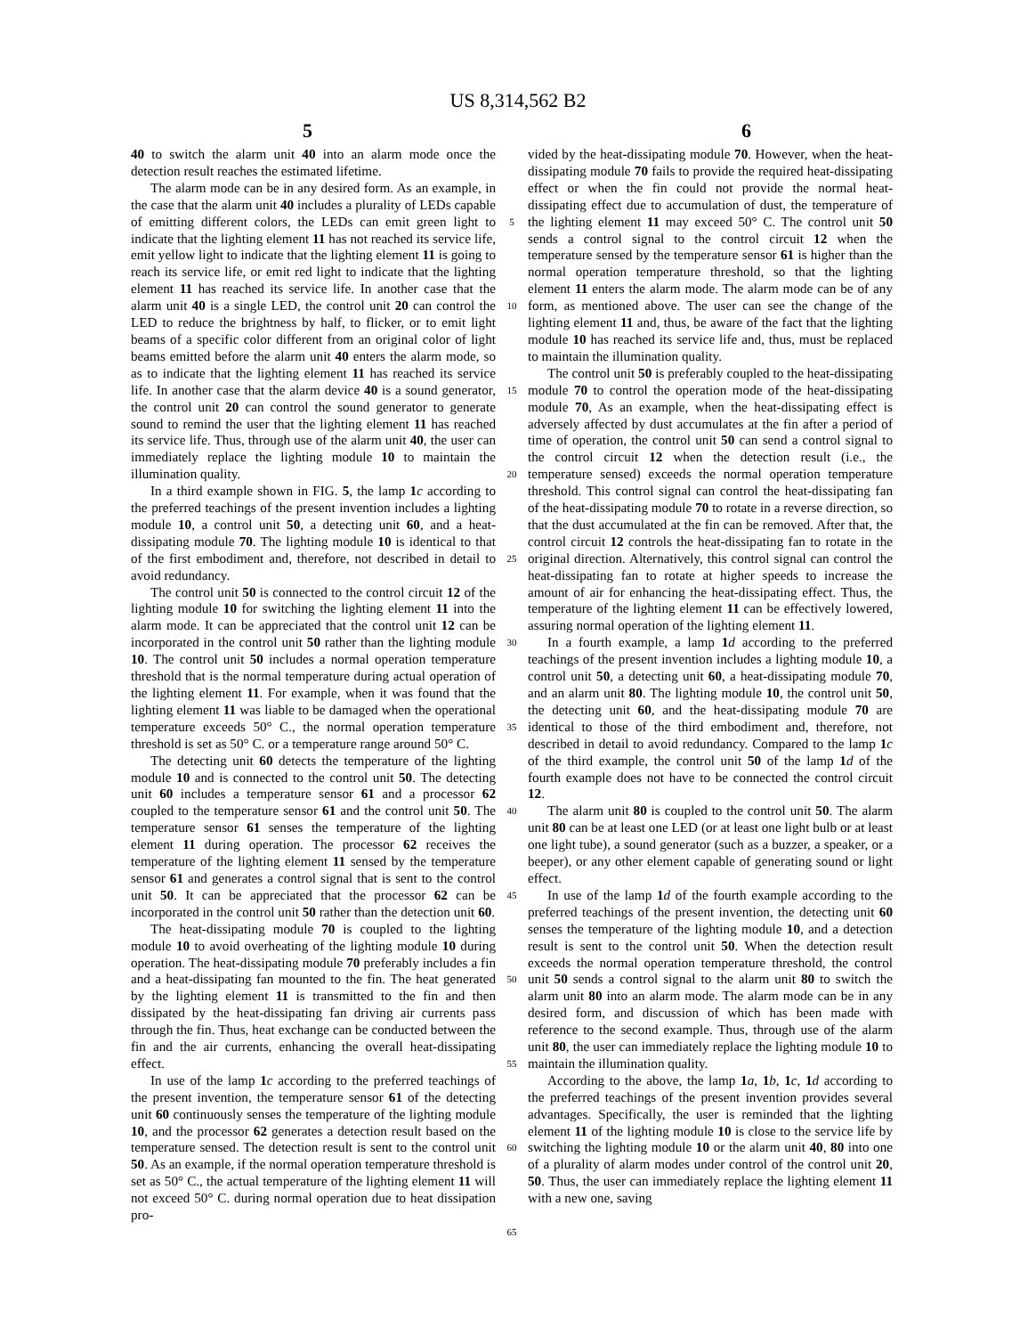US 8,314,562 B2
5 6
40 to switch the alarm unit 40 into an alarm mode once the detection result reaches the estimated lifetime.
The alarm mode can be in any desired form. As an example, in the case that the alarm unit 40 includes a plurality of LEDs capable of emitting different colors, the LEDs can emit green light to indicate that the lighting element 11 has not reached its service life, emit yellow light to indicate that the lighting element 11 is going to reach its service life, or emit red light to indicate that the lighting element 11 has reached its service life. In another case that the alarm unit 40 is a single LED, the control unit 20 can control the LED to reduce the brightness by half, to flicker, or to emit light beams of a specific color different from an original color of light beams emitted before the alarm unit 40 enters the alarm mode, so as to indicate that the lighting element 11 has reached its service life. In another case that the alarm device 40 is a sound generator, the control unit 20 can control the sound generator to generate sound to remind the user that the lighting element 11 has reached its service life. Thus, through use of the alarm unit 40, the user can immediately replace the lighting module 10 to maintain the illumination quality.
In a third example shown in FIG. 5, the lamp 1 c according to the preferred teachings of the present invention includes a lighting module 10, a control unit 50, a detecting unit 60, and a heat-dissipating module 70. The lighting module 10 is identical to that of the first embodiment and, therefore, not described in detail to avoid redundancy.
The control unit 50 is connected to the control circuit 12 of the lighting module 10 for switching the lighting element 11 into the alarm mode. It can be appreciated that the control unit 12 can be incorporated in the control unit 50 rather than the lighting module 10. The control unit 50 includes a normal operation temperature threshold that is the normal temperature during actual operation of the lighting element 11. For example, when it was found that the lighting element 11 was liable to be damaged when the operational temperature exceeds 50° C., the normal operation temperature threshold is set as 50° C. or a temperature range around 50° C.
The detecting unit 60 detects the temperature of the lighting module 10 and is connected to the control unit 50. The detecting unit 60 includes a temperature sensor 61 and a processor 62 coupled to the temperature sensor 61 and the control unit 50. The temperature sensor 61 senses the temperature of the lighting element 11 during operation. The processor 62 receives the temperature of the lighting element 11 sensed by the temperature sensor 61 and generates a control signal that is sent to the control unit 50. It can be appreciated that the processor 62 can be incorporated in the control unit 50 rather than the detection unit 60.
The heat-dissipating module 70 is coupled to the lighting module 10 to avoid overheating of the lighting module 10 during operation. The heat-dissipating module 70 preferably includes a fin and a heat-dissipating fan mounted to the fin. The heat generated by the lighting element 11 is transmitted to the fin and then dissipated by the heat-dissipating fan driving air currents pass through the fin. Thus, heat exchange can be conducted between the fin and the air currents, enhancing the overall heat-dissipating effect.
In use of the lamp 1 c according to the preferred teachings of the present invention, the temperature sensor 61 of the detecting unit 60 continuously senses the temperature of the lighting module 10, and the processor 62 generates a detection result based on the temperature sensed. The detection result is sent to the control unit 50. As an example, if the normal operation temperature threshold is set as 50° C., the actual temperature of the lighting element 11 will not exceed 50° C. during normal operation due to heat dissipation pro-
5
10
15
20
25
30
35
40
45
50
55
60
65
vided by the heat-dissipating module 70. However, when the heat-dissipating module 70 fails to provide the required heat-dissipating effect or when the fin could not provide the normal heat-dissipating effect due to accumulation of dust, the temperature of the lighting element 11 may exceed 50° C. The control unit 50 sends a control signal to the control circuit 12 when the temperature sensed by the temperature sensor 61 is higher than the normal operation temperature threshold, so that the lighting element 11 enters the alarm mode. The alarm mode can be of any form, as mentioned above. The user can see the change of the lighting element 11 and, thus, be aware of the fact that the lighting module 10 has reached its service life and, thus, must be replaced to maintain the illumination quality.
The control unit 50 is preferably coupled to the heat-dissipating module 70 to control the operation mode of the heat-dissipating module 70, As an example, when the heat-dissipating effect is adversely affected by dust accumulates at the fin after a period of time of operation, the control unit 50 can send a control signal to the control circuit 12 when the detection result (i.e., the temperature sensed) exceeds the normal operation temperature threshold. This control signal can control the heat-dissipating fan of the heat-dissipating module 70 to rotate in a reverse direction, so that the dust accumulated at the fin can be removed. After that, the control circuit 12 controls the heat-dissipating fan to rotate in the original direction. Alternatively, this control signal can control the heat-dissipating fan to rotate at higher speeds to increase the amount of air for enhancing the heat-dissipating effect. Thus, the temperature of the lighting element 11 can be effectively lowered, assuring normal operation of the lighting element 11.
In a fourth example, a lamp 1 d according to the preferred teachings of the present invention includes a lighting module 10, a control unit 50, a detecting unit 60, a heat-dissipating module 70, and an alarm unit 80. The lighting module 10, the control unit 50, the detecting unit 60, and the heat-dissipating module 70 are identical to those of the third embodiment and, therefore, not described in detail to avoid redundancy. Compared to the lamp 1 c of the third example, the control unit 50 of the lamp 1 d of the fourth example does not have to be connected the control circuit 12.
The alarm unit 80 is coupled to the control unit 50. The alarm unit 80 can be at least one LED (or at least one light bulb or at least one light tube), a sound generator (such as a buzzer, a speaker, or a beeper), or any other element capable of generating sound or light effect.
In use of the lamp 1 d of the fourth example according to the preferred teachings of the present invention, the detecting unit 60 senses the temperature of the lighting module 10, and a detection result is sent to the control unit 50. When the detection result exceeds the normal operation temperature threshold, the control unit 50 sends a control signal to the alarm unit 80 to switch the alarm unit 80 into an alarm mode. The alarm mode can be in any desired form, and discussion of which has been made with reference to the second example. Thus, through use of the alarm unit 80, the user can immediately replace the lighting module 10 to maintain the illumination quality.
According to the above, the lamp 1 a, 1 b, 1 c, 1 d according to the preferred teachings of the present invention provides several advantages. Specifically, the user is reminded that the lighting element 11 of the lighting module 10 is close to the service life by switching the lighting module 10 or the alarm unit 40, 80 into one of a plurality of alarm modes under control of the control unit 20, 50. Thus, the user can immediately replace the lighting element 11 with a new one, saving